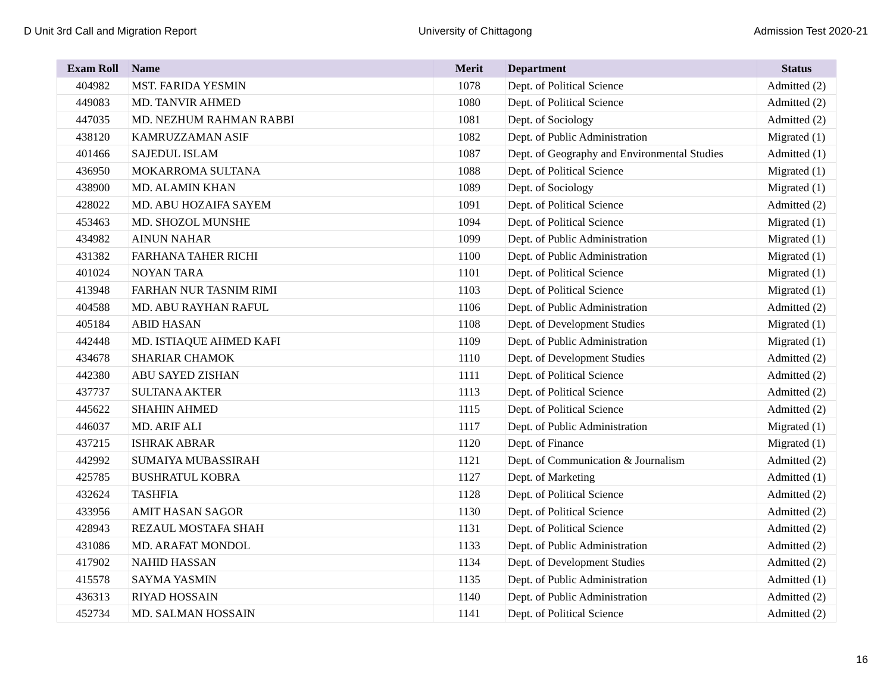D Unit 3rd Call and Migration Report University of Chittagong Admission Test 2020-21
| Exam Roll | Name | Merit | Department | Status |
| --- | --- | --- | --- | --- |
| 404982 | MST. FARIDA YESMIN | 1078 | Dept. of Political Science | Admitted (2) |
| 449083 | MD. TANVIR AHMED | 1080 | Dept. of Political Science | Admitted (2) |
| 447035 | MD. NEZHUM RAHMAN RABBI | 1081 | Dept. of Sociology | Admitted (2) |
| 438120 | KAMRUZZAMAN ASIF | 1082 | Dept. of Public Administration | Migrated (1) |
| 401466 | SAJEDUL ISLAM | 1087 | Dept. of Geography and Environmental Studies | Admitted (1) |
| 436950 | MOKARROMA SULTANA | 1088 | Dept. of Political Science | Migrated (1) |
| 438900 | MD. ALAMIN KHAN | 1089 | Dept. of Sociology | Migrated (1) |
| 428022 | MD. ABU HOZAIFA SAYEM | 1091 | Dept. of Political Science | Admitted (2) |
| 453463 | MD. SHOZOL MUNSHE | 1094 | Dept. of Political Science | Migrated (1) |
| 434982 | AINUN NAHAR | 1099 | Dept. of Public Administration | Migrated (1) |
| 431382 | FARHANA TAHER RICHI | 1100 | Dept. of Public Administration | Migrated (1) |
| 401024 | NOYAN TARA | 1101 | Dept. of Political Science | Migrated (1) |
| 413948 | FARHAN NUR TASNIM RIMI | 1103 | Dept. of Political Science | Migrated (1) |
| 404588 | MD. ABU RAYHAN RAFUL | 1106 | Dept. of Public Administration | Admitted (2) |
| 405184 | ABID HASAN | 1108 | Dept. of Development Studies | Migrated (1) |
| 442448 | MD. ISTIAQUE AHMED KAFI | 1109 | Dept. of Public Administration | Migrated (1) |
| 434678 | SHARIAR CHAMOK | 1110 | Dept. of Development Studies | Admitted (2) |
| 442380 | ABU SAYED ZISHAN | 1111 | Dept. of Political Science | Admitted (2) |
| 437737 | SULTANA AKTER | 1113 | Dept. of Political Science | Admitted (2) |
| 445622 | SHAHIN AHMED | 1115 | Dept. of Political Science | Admitted (2) |
| 446037 | MD. ARIF ALI | 1117 | Dept. of Public Administration | Migrated (1) |
| 437215 | ISHRAK ABRAR | 1120 | Dept. of Finance | Migrated (1) |
| 442992 | SUMAIYA MUBASSIRAH | 1121 | Dept. of Communication & Journalism | Admitted (2) |
| 425785 | BUSHRATUL KOBRA | 1127 | Dept. of Marketing | Admitted (1) |
| 432624 | TASHFIA | 1128 | Dept. of Political Science | Admitted (2) |
| 433956 | AMIT HASAN SAGOR | 1130 | Dept. of Political Science | Admitted (2) |
| 428943 | REZAUL MOSTAFA SHAH | 1131 | Dept. of Political Science | Admitted (2) |
| 431086 | MD. ARAFAT MONDOL | 1133 | Dept. of Public Administration | Admitted (2) |
| 417902 | NAHID HASSAN | 1134 | Dept. of Development Studies | Admitted (2) |
| 415578 | SAYMA YASMIN | 1135 | Dept. of Public Administration | Admitted (1) |
| 436313 | RIYAD HOSSAIN | 1140 | Dept. of Public Administration | Admitted (2) |
| 452734 | MD. SALMAN HOSSAIN | 1141 | Dept. of Political Science | Admitted (2) |
16